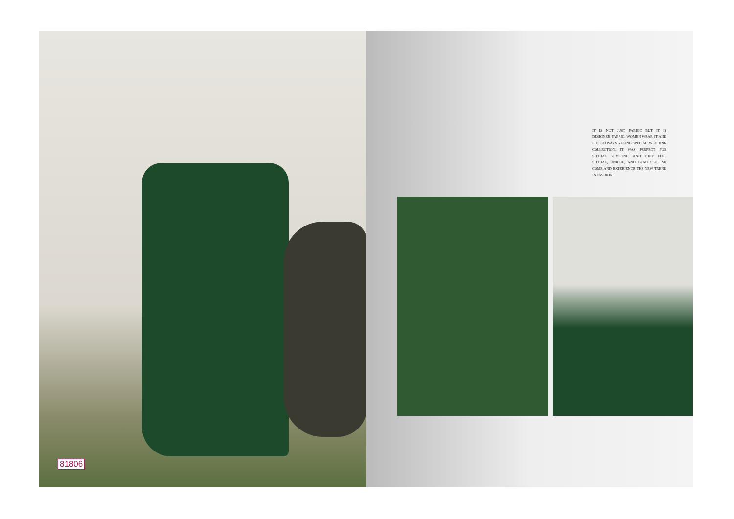81806
IT IS NOT JUST FABRIC BUT IT IS DESIGNER FABRIC. WOMEN WEAR IT AND FEEL ALWAYS YOUNG.SPECIAL WEDDING COLLECTION. IT WAS PERFECT FOR SPECIAL SOMEONE. AND THEY FEEL SPECIAL, UNIQUE, AND BEAUTIFUL. SO COME AND EXPERIENCE THE NEW TREND IN FASHION.